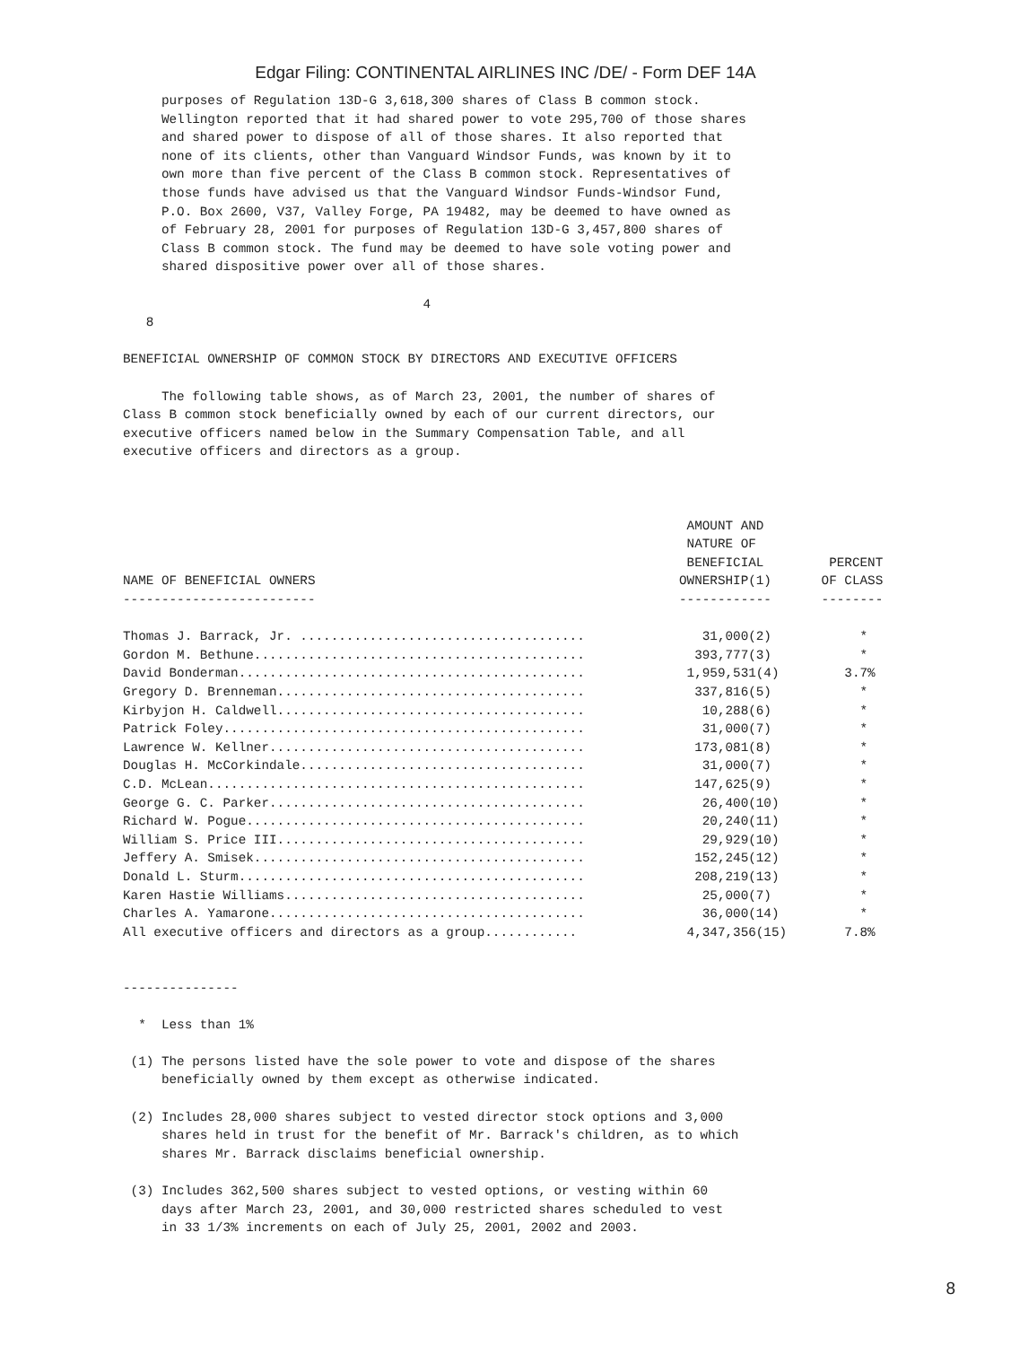Edgar Filing: CONTINENTAL AIRLINES INC /DE/ - Form DEF 14A
     purposes of Regulation 13D-G 3,618,300 shares of Class B common stock.
     Wellington reported that it had shared power to vote 295,700 of those shares
     and shared power to dispose of all of those shares. It also reported that
     none of its clients, other than Vanguard Windsor Funds, was known by it to
     own more than five percent of the Class B common stock. Representatives of
     those funds have advised us that the Vanguard Windsor Funds-Windsor Fund,
     P.O. Box 2600, V37, Valley Forge, PA 19482, may be deemed to have owned as
     of February 28, 2001 for purposes of Regulation 13D-G 3,457,800 shares of
     Class B common stock. The fund may be deemed to have sole voting power and
     shared dispositive power over all of those shares.

                                       4
   8

BENEFICIAL OWNERSHIP OF COMMON STOCK BY DIRECTORS AND EXECUTIVE OFFICERS

     The following table shows, as of March 23, 2001, the number of shares of
Class B common stock beneficially owned by each of our current directors, our
executive officers named below in the Summary Compensation Table, and all
executive officers and directors as a group.
| NAME OF BENEFICIAL OWNERS | AMOUNT AND NATURE OF BENEFICIAL OWNERSHIP(1) | PERCENT OF CLASS |
| --- | --- | --- |
| ------------------------- | ------------ | -------- |
| Thomas J. Barrack, Jr. ..................................... | 31,000(2) | * |
| Gordon M. Bethune........................................... | 393,777(3) | * |
| David Bonderman............................................. | 1,959,531(4) | 3.7% |
| Gregory D. Brenneman........................................ | 337,816(5) | * |
| Kirbyjon H. Caldwell........................................ | 10,288(6) | * |
| Patrick Foley............................................... | 31,000(7) | * |
| Lawrence W. Kellner......................................... | 173,081(8) | * |
| Douglas H. McCorkindale..................................... | 31,000(7) | * |
| C.D. McLean................................................. | 147,625(9) | * |
| George G. C. Parker......................................... | 26,400(10) | * |
| Richard W. Pogue............................................ | 20,240(11) | * |
| William S. Price III........................................ | 29,929(10) | * |
| Jeffery A. Smisek........................................... | 152,245(12) | * |
| Donald L. Sturm............................................. | 208,219(13) | * |
| Karen Hastie Williams....................................... | 25,000(7) | * |
| Charles A. Yamarone......................................... | 36,000(14) | * |
| All executive officers and directors as a group............ | 4,347,356(15) | 7.8% |
---------------

  *  Less than 1%

 (1) The persons listed have the sole power to vote and dispose of the shares
     beneficially owned by them except as otherwise indicated.

 (2) Includes 28,000 shares subject to vested director stock options and 3,000
     shares held in trust for the benefit of Mr. Barrack's children, as to which
     shares Mr. Barrack disclaims beneficial ownership.

 (3) Includes 362,500 shares subject to vested options, or vesting within 60
     days after March 23, 2001, and 30,000 restricted shares scheduled to vest
     in 33 1/3% increments on each of July 25, 2001, 2002 and 2003.
8